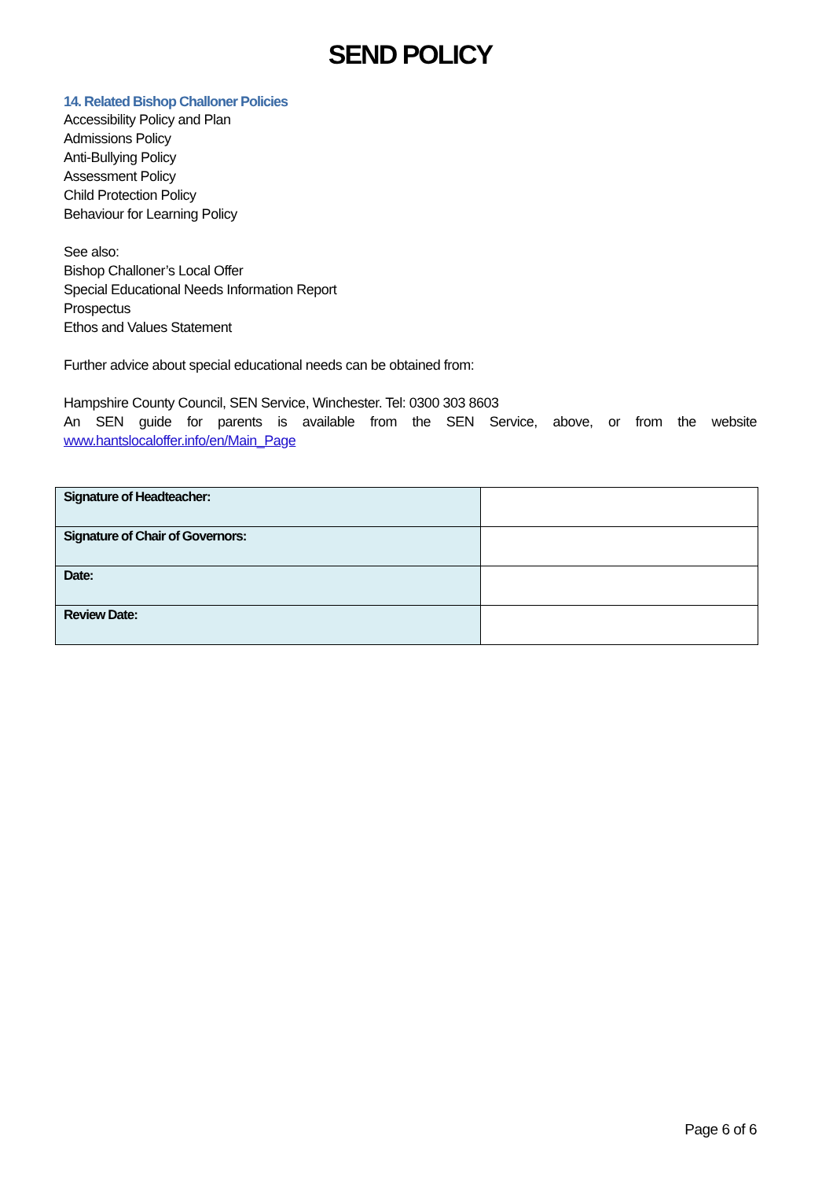SEND POLICY
14. Related Bishop Challoner Policies
Accessibility Policy and Plan
Admissions Policy
Anti-Bullying Policy
Assessment Policy
Child Protection Policy
Behaviour for Learning Policy
See also:
Bishop Challoner’s Local Offer
Special Educational Needs Information Report
Prospectus
Ethos and Values Statement
Further advice about special educational needs can be obtained from:
Hampshire County Council, SEN Service, Winchester. Tel: 0300 303 8603
An SEN guide for parents is available from the SEN Service, above, or from the website
www.hantslocaloffer.info/en/Main_Page
| Signature of Headteacher: | |
| Signature of Chair of Governors: | |
| Date: | |
| Review Date: | |
Page 6 of 6